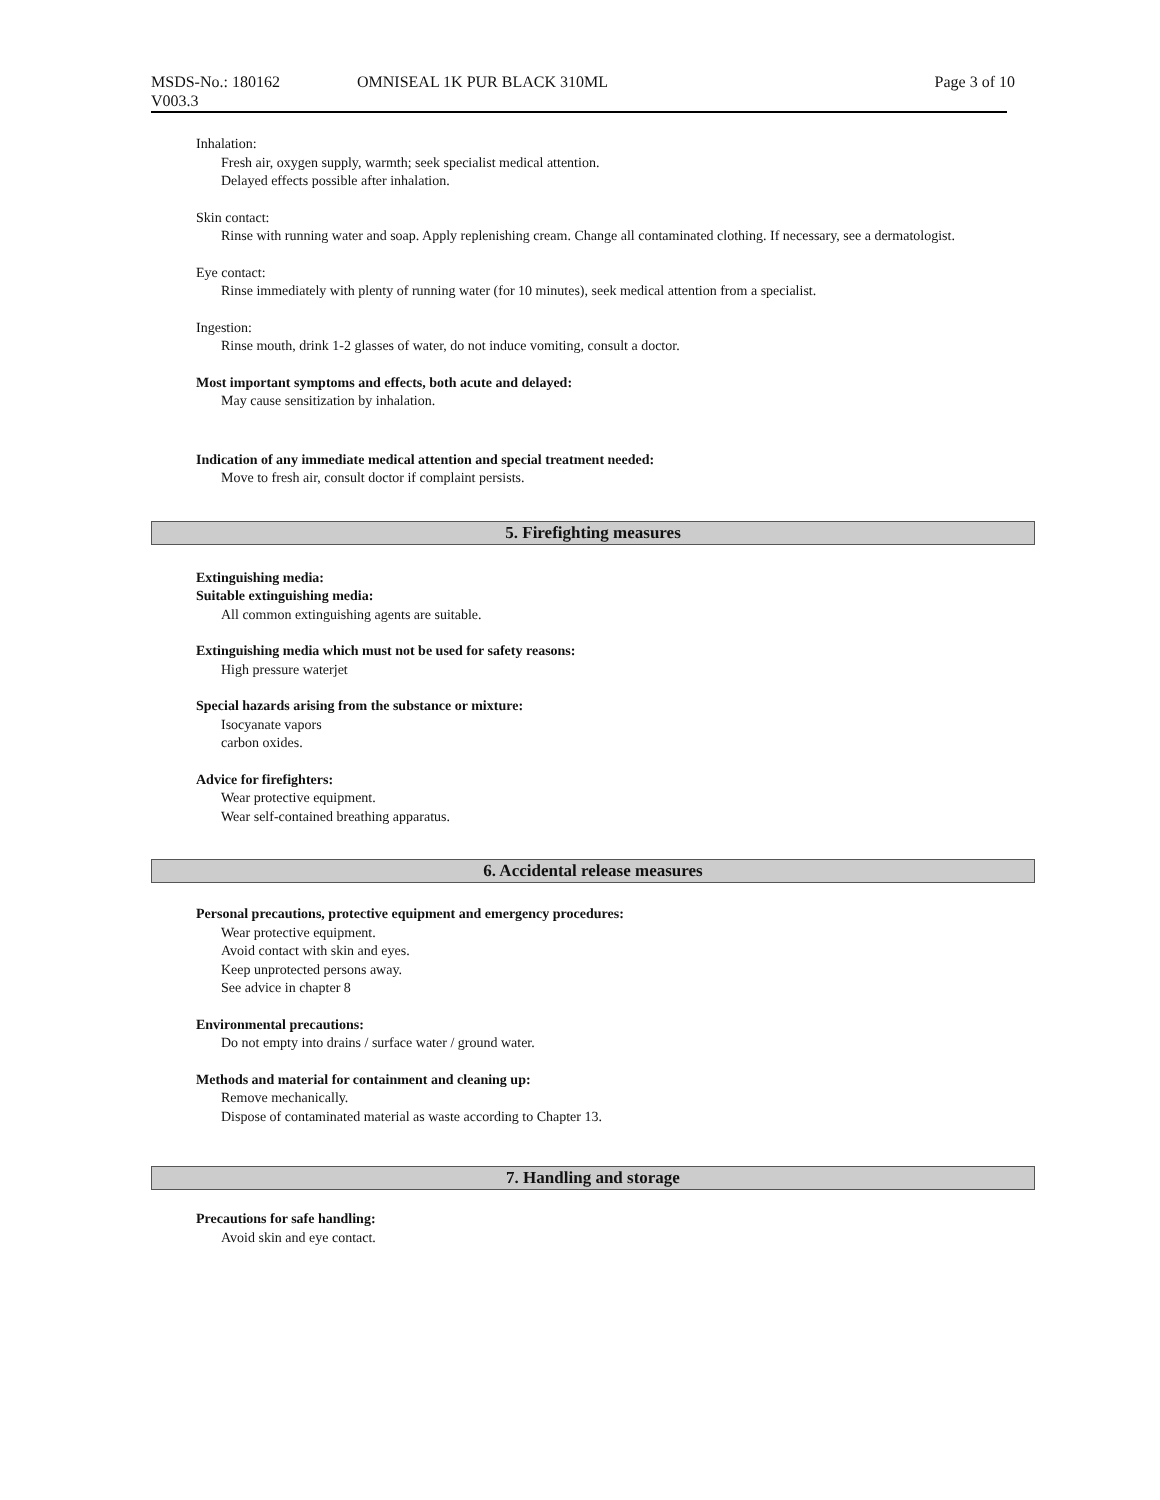MSDS-No.: 180162 OMNISEAL 1K PUR BLACK 310ML Page 3 of 10
V003.3
Inhalation:
Fresh air, oxygen supply, warmth; seek specialist medical attention.
Delayed effects possible after inhalation.
Skin contact:
Rinse with running water and soap. Apply replenishing cream. Change all contaminated clothing. If necessary, see a dermatologist.
Eye contact:
Rinse immediately with plenty of running water (for 10 minutes), seek medical attention from a specialist.
Ingestion:
Rinse mouth, drink 1-2 glasses of water, do not induce vomiting, consult a doctor.
Most important symptoms and effects, both acute and delayed:
May cause sensitization by inhalation.
Indication of any immediate medical attention and special treatment needed:
Move to fresh air, consult doctor if complaint persists.
5. Firefighting measures
Extinguishing media:
Suitable extinguishing media:
All common extinguishing agents are suitable.
Extinguishing media which must not be used for safety reasons:
High pressure waterjet
Special hazards arising from the substance or mixture:
Isocyanate vapors
carbon oxides.
Advice for firefighters:
Wear protective equipment.
Wear self-contained breathing apparatus.
6. Accidental release measures
Personal precautions, protective equipment and emergency procedures:
Wear protective equipment.
Avoid contact with skin and eyes.
Keep unprotected persons away.
See advice in chapter 8
Environmental precautions:
Do not empty into drains / surface water / ground water.
Methods and material for containment and cleaning up:
Remove mechanically.
Dispose of contaminated material as waste according to Chapter 13.
7. Handling and storage
Precautions for safe handling:
Avoid skin and eye contact.